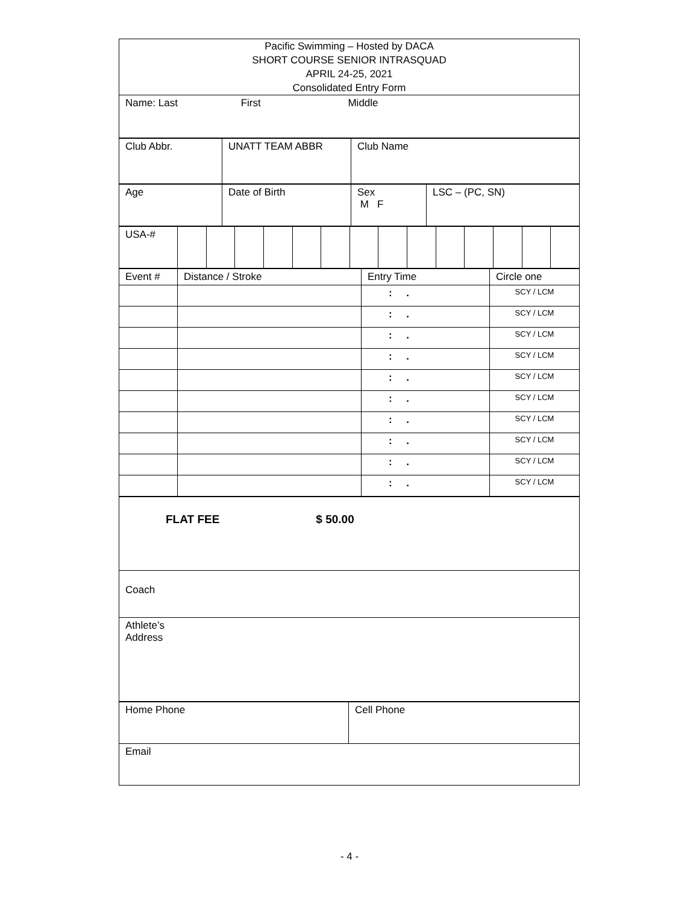| Pacific Swimming – Hosted by DACA SHORT COURSE SENIOR INTRASQUAD APRIL 24-25, 2021 Consolidated Entry Form |
| Name: Last First Middle |
| Club Abbr. | UNATT TEAM ABBR | Club Name |
| Age | Date of Birth | Sex M F | LSC – (PC, SN) |
| USA-# | | | | | | | | | | | | | | |
| Event # | Distance / Stroke | Entry Time | Circle one |
| | | : . | SCY / LCM |
| | | : . | SCY / LCM |
| | | : . | SCY / LCM |
| | | : . | SCY / LCM |
| | | : . | SCY / LCM |
| | | : . | SCY / LCM |
| | | : . | SCY / LCM |
| | | : . | SCY / LCM |
| | | : . | SCY / LCM |
| | | : . | SCY / LCM |
| FLAT FEE $ 50.00 |
| Coach |
| Athlete’s Address |
| Home Phone | Cell Phone |
| Email | |
- 4 -